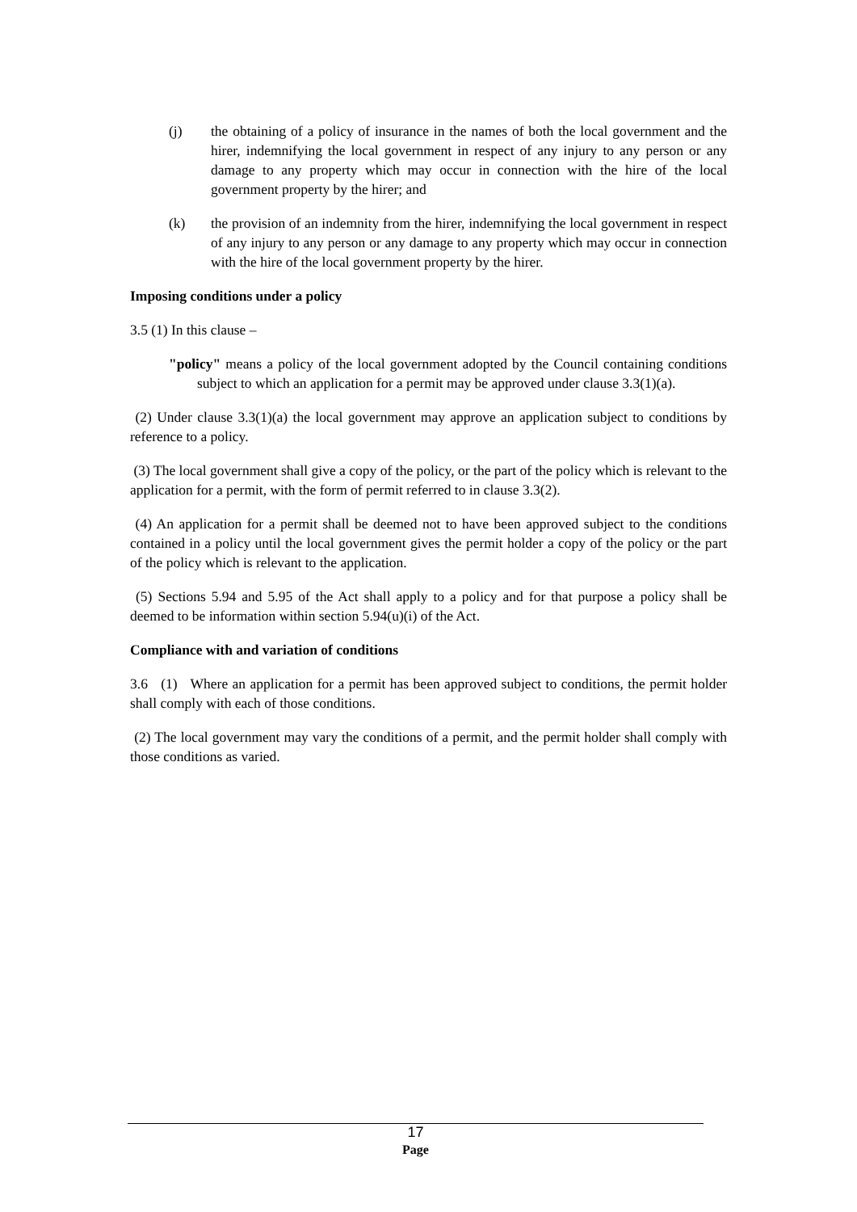(j) the obtaining of a policy of insurance in the names of both the local government and the hirer, indemnifying the local government in respect of any injury to any person or any damage to any property which may occur in connection with the hire of the local government property by the hirer; and
(k) the provision of an indemnity from the hirer, indemnifying the local government in respect of any injury to any person or any damage to any property which may occur in connection with the hire of the local government property by the hirer.
Imposing conditions under a policy
3.5 (1) In this clause –
"policy" means a policy of the local government adopted by the Council containing conditions subject to which an application for a permit may be approved under clause 3.3(1)(a).
(2) Under clause 3.3(1)(a) the local government may approve an application subject to conditions by reference to a policy.
(3) The local government shall give a copy of the policy, or the part of the policy which is relevant to the application for a permit, with the form of permit referred to in clause 3.3(2).
(4) An application for a permit shall be deemed not to have been approved subject to the conditions contained in a policy until the local government gives the permit holder a copy of the policy or the part of the policy which is relevant to the application.
(5) Sections 5.94 and 5.95 of the Act shall apply to a policy and for that purpose a policy shall be deemed to be information within section 5.94(u)(i) of the Act.
Compliance with and variation of conditions
3.6 (1) Where an application for a permit has been approved subject to conditions, the permit holder shall comply with each of those conditions.
(2) The local government may vary the conditions of a permit, and the permit holder shall comply with those conditions as varied.
17
Page